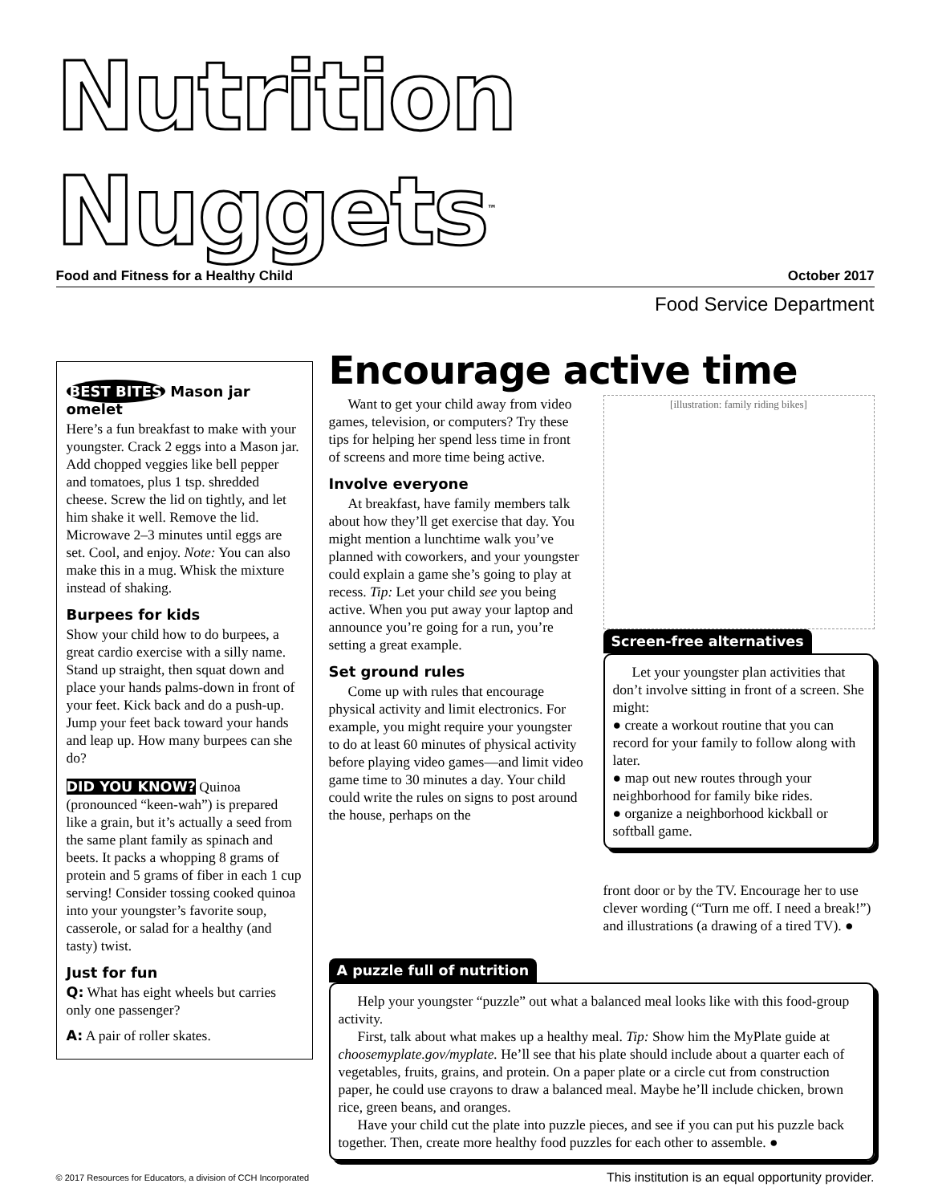Nutrition Nuggets<sup>™</sup>
Food and Fitness for a Healthy Child October 2017
Food Service Department
BEST BITES Mason jar omelet
Here’s a fun breakfast to make with your youngster. Crack 2 eggs into a Mason jar. Add chopped veggies like bell pepper and tomatoes, plus 1 tsp. shredded cheese. Screw the lid on tightly, and let him shake it well. Remove the lid. Microwave 2–3 minutes until eggs are set. Cool, and enjoy. Note: You can also make this in a mug. Whisk the mixture instead of shaking.
Burpees for kids
Show your child how to do burpees, a great cardio exercise with a silly name. Stand up straight, then squat down and place your hands palms-down in front of your feet. Kick back and do a push-up. Jump your feet back toward your hands and leap up. How many burpees can she do?
DID YOU KNOW? Quinoa (pronounced “keen-wah”) is prepared like a grain, but it’s actually a seed from the same plant family as spinach and beets. It packs a whopping 8 grams of protein and 5 grams of fiber in each 1 cup serving! Consider tossing cooked quinoa into your youngster’s favorite soup, casserole, or salad for a healthy (and tasty) twist.
Just for fun
Q: What has eight wheels but carries only one passenger?
A: A pair of roller skates.
Encourage active time
Want to get your child away from video games, television, or computers? Try these tips for helping her spend less time in front of screens and more time being active.
Involve everyone
At breakfast, have family members talk about how they’ll get exercise that day. You might mention a lunchtime walk you’ve planned with coworkers, and your youngster could explain a game she’s going to play at recess. Tip: Let your child see you being active. When you put away your laptop and announce you’re going for a run, you’re setting a great example.
Set ground rules
Come up with rules that encourage physical activity and limit electronics. For example, you might require your youngster to do at least 60 minutes of physical activity before playing video games—and limit video game time to 30 minutes a day. Your child could write the rules on signs to post around the house, perhaps on the
[illustration: family riding bikes]
Screen-free alternatives
Let your youngster plan activities that don’t involve sitting in front of a screen. She might:
● create a workout routine that you can record for your family to follow along with later.
● map out new routes through your neighborhood for family bike rides.
● organize a neighborhood kickball or softball game.
front door or by the TV. Encourage her to use clever wording (“Turn me off. I need a break!”) and illustrations (a drawing of a tired TV). ●
A puzzle full of nutrition
Help your youngster “puzzle” out what a balanced meal looks like with this food-group activity.
First, talk about what makes up a healthy meal. Tip: Show him the MyPlate guide at choosemyplate.gov/myplate. He’ll see that his plate should include about a quarter each of vegetables, fruits, grains, and protein. On a paper plate or a circle cut from construction paper, he could use crayons to draw a balanced meal. Maybe he’ll include chicken, brown rice, green beans, and oranges.
Have your child cut the plate into puzzle pieces, and see if you can put his puzzle back together. Then, create more healthy food puzzles for each other to assemble. ●
© 2017 Resources for Educators, a division of CCH Incorporated This institution is an equal opportunity provider.